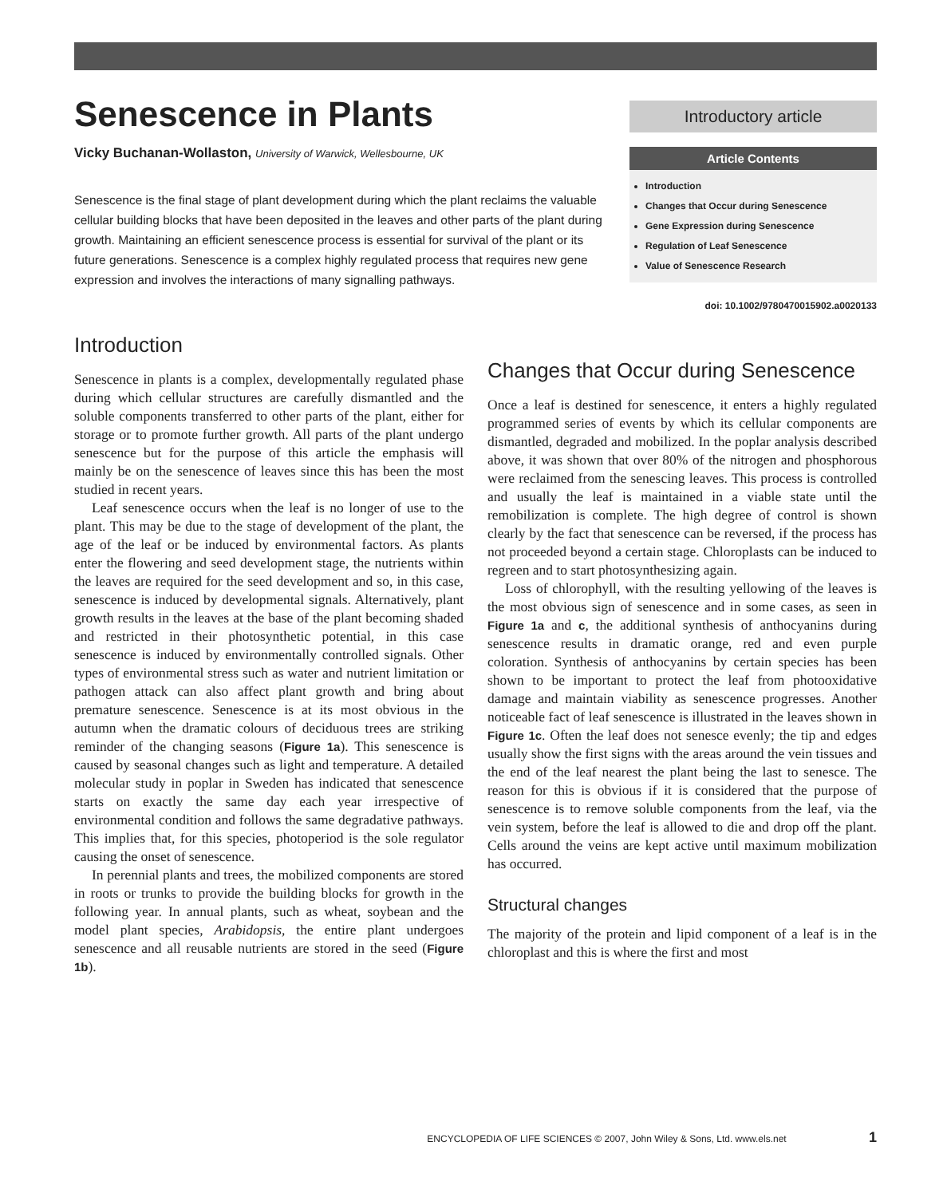Senescence in Plants
Vicky Buchanan-Wollaston, University of Warwick, Wellesbourne, UK
Senescence is the final stage of plant development during which the plant reclaims the valuable cellular building blocks that have been deposited in the leaves and other parts of the plant during growth. Maintaining an efficient senescence process is essential for survival of the plant or its future generations. Senescence is a complex highly regulated process that requires new gene expression and involves the interactions of many signalling pathways.
Introductory article
Article Contents
Introduction
Changes that Occur during Senescence
Gene Expression during Senescence
Regulation of Leaf Senescence
Value of Senescence Research
doi: 10.1002/9780470015902.a0020133
Introduction
Senescence in plants is a complex, developmentally regulated phase during which cellular structures are carefully dismantled and the soluble components transferred to other parts of the plant, either for storage or to promote further growth. All parts of the plant undergo senescence but for the purpose of this article the emphasis will mainly be on the senescence of leaves since this has been the most studied in recent years.
Leaf senescence occurs when the leaf is no longer of use to the plant. This may be due to the stage of development of the plant, the age of the leaf or be induced by environmental factors. As plants enter the flowering and seed development stage, the nutrients within the leaves are required for the seed development and so, in this case, senescence is induced by developmental signals. Alternatively, plant growth results in the leaves at the base of the plant becoming shaded and restricted in their photosynthetic potential, in this case senescence is induced by environmentally controlled signals. Other types of environmental stress such as water and nutrient limitation or pathogen attack can also affect plant growth and bring about premature senescence. Senescence is at its most obvious in the autumn when the dramatic colours of deciduous trees are striking reminder of the changing seasons (Figure 1a). This senescence is caused by seasonal changes such as light and temperature. A detailed molecular study in poplar in Sweden has indicated that senescence starts on exactly the same day each year irrespective of environmental condition and follows the same degradative pathways. This implies that, for this species, photoperiod is the sole regulator causing the onset of senescence.
In perennial plants and trees, the mobilized components are stored in roots or trunks to provide the building blocks for growth in the following year. In annual plants, such as wheat, soybean and the model plant species, Arabidopsis, the entire plant undergoes senescence and all reusable nutrients are stored in the seed (Figure 1b).
Changes that Occur during Senescence
Once a leaf is destined for senescence, it enters a highly regulated programmed series of events by which its cellular components are dismantled, degraded and mobilized. In the poplar analysis described above, it was shown that over 80% of the nitrogen and phosphorous were reclaimed from the senescing leaves. This process is controlled and usually the leaf is maintained in a viable state until the remobilization is complete. The high degree of control is shown clearly by the fact that senescence can be reversed, if the process has not proceeded beyond a certain stage. Chloroplasts can be induced to regreen and to start photosynthesizing again.
Loss of chlorophyll, with the resulting yellowing of the leaves is the most obvious sign of senescence and in some cases, as seen in Figure 1a and c, the additional synthesis of anthocyanins during senescence results in dramatic orange, red and even purple coloration. Synthesis of anthocyanins by certain species has been shown to be important to protect the leaf from photooxidative damage and maintain viability as senescence progresses. Another noticeable fact of leaf senescence is illustrated in the leaves shown in Figure 1c. Often the leaf does not senesce evenly; the tip and edges usually show the first signs with the areas around the vein tissues and the end of the leaf nearest the plant being the last to senesce. The reason for this is obvious if it is considered that the purpose of senescence is to remove soluble components from the leaf, via the vein system, before the leaf is allowed to die and drop off the plant. Cells around the veins are kept active until maximum mobilization has occurred.
Structural changes
The majority of the protein and lipid component of a leaf is in the chloroplast and this is where the first and most
ENCYCLOPEDIA OF LIFE SCIENCES © 2007, John Wiley & Sons, Ltd. www.els.net 1